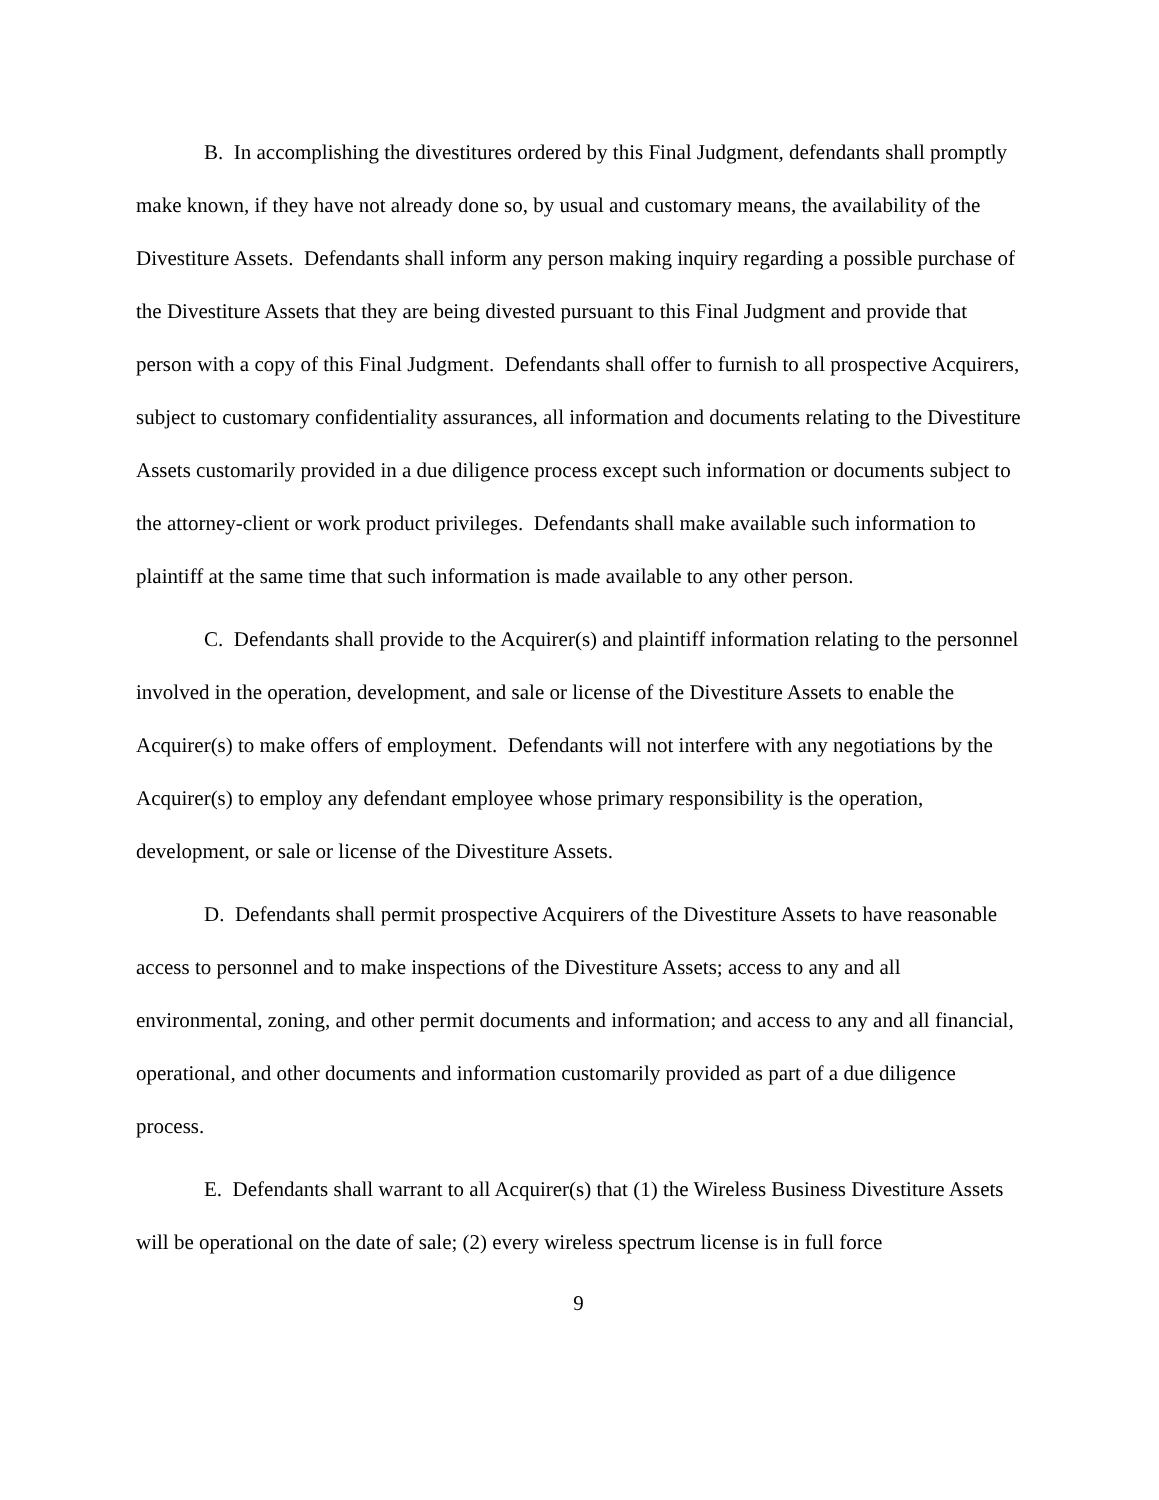B. In accomplishing the divestitures ordered by this Final Judgment, defendants shall promptly make known, if they have not already done so, by usual and customary means, the availability of the Divestiture Assets. Defendants shall inform any person making inquiry regarding a possible purchase of the Divestiture Assets that they are being divested pursuant to this Final Judgment and provide that person with a copy of this Final Judgment. Defendants shall offer to furnish to all prospective Acquirers, subject to customary confidentiality assurances, all information and documents relating to the Divestiture Assets customarily provided in a due diligence process except such information or documents subject to the attorney-client or work product privileges. Defendants shall make available such information to plaintiff at the same time that such information is made available to any other person.
C. Defendants shall provide to the Acquirer(s) and plaintiff information relating to the personnel involved in the operation, development, and sale or license of the Divestiture Assets to enable the Acquirer(s) to make offers of employment. Defendants will not interfere with any negotiations by the Acquirer(s) to employ any defendant employee whose primary responsibility is the operation, development, or sale or license of the Divestiture Assets.
D. Defendants shall permit prospective Acquirers of the Divestiture Assets to have reasonable access to personnel and to make inspections of the Divestiture Assets; access to any and all environmental, zoning, and other permit documents and information; and access to any and all financial, operational, and other documents and information customarily provided as part of a due diligence process.
E. Defendants shall warrant to all Acquirer(s) that (1) the Wireless Business Divestiture Assets will be operational on the date of sale; (2) every wireless spectrum license is in full force
9